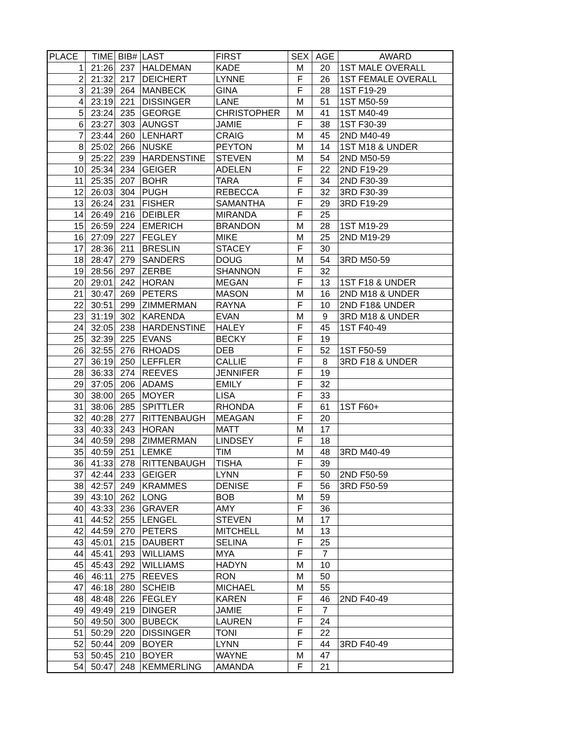| PLACE | TIME | BIB# | LAST | FIRST | SEX | AGE | AWARD |
| --- | --- | --- | --- | --- | --- | --- | --- |
| 1 | 21:26 | 237 | HALDEMAN | KADE | M | 20 | 1ST MALE OVERALL |
| 2 | 21:32 | 217 | DEICHERT | LYNNE | F | 26 | 1ST FEMALE OVERALL |
| 3 | 21:39 | 264 | MANBECK | GINA | F | 28 | 1ST F19-29 |
| 4 | 23:19 | 221 | DISSINGER | LANE | M | 51 | 1ST M50-59 |
| 5 | 23:24 | 235 | GEORGE | CHRISTOPHER | M | 41 | 1ST M40-49 |
| 6 | 23:27 | 303 | AUNGST | JAMIE | F | 38 | 1ST F30-39 |
| 7 | 23:44 | 260 | LENHART | CRAIG | M | 45 | 2ND M40-49 |
| 8 | 25:02 | 266 | NUSKE | PEYTON | M | 14 | 1ST M18 & UNDER |
| 9 | 25:22 | 239 | HARDENSTINE | STEVEN | M | 54 | 2ND M50-59 |
| 10 | 25:34 | 234 | GEIGER | ADELEN | F | 22 | 2ND F19-29 |
| 11 | 25:35 | 207 | BOHR | TARA | F | 34 | 2ND F30-39 |
| 12 | 26:03 | 304 | PUGH | REBECCA | F | 32 | 3RD F30-39 |
| 13 | 26:24 | 231 | FISHER | SAMANTHA | F | 29 | 3RD F19-29 |
| 14 | 26:49 | 216 | DEIBLER | MIRANDA | F | 25 | |
| 15 | 26:59 | 224 | EMERICH | BRANDON | M | 28 | 1ST M19-29 |
| 16 | 27:09 | 227 | FEGLEY | MIKE | M | 25 | 2ND M19-29 |
| 17 | 28:36 | 211 | BRESLIN | STACEY | F | 30 | |
| 18 | 28:47 | 279 | SANDERS | DOUG | M | 54 | 3RD M50-59 |
| 19 | 28:56 | 297 | ZERBE | SHANNON | F | 32 | |
| 20 | 29:01 | 242 | HORAN | MEGAN | F | 13 | 1ST F18 & UNDER |
| 21 | 30:47 | 269 | PETERS | MASON | M | 16 | 2ND M18 & UNDER |
| 22 | 30:51 | 299 | ZIMMERMAN | RAYNA | F | 10 | 2ND F18& UNDER |
| 23 | 31:19 | 302 | KARENDA | EVAN | M | 9 | 3RD M18 & UNDER |
| 24 | 32:05 | 238 | HARDENSTINE | HALEY | F | 45 | 1ST F40-49 |
| 25 | 32:39 | 225 | EVANS | BECKY | F | 19 | |
| 26 | 32:55 | 276 | RHOADS | DEB | F | 52 | 1ST F50-59 |
| 27 | 36:19 | 250 | LEFFLER | CALLIE | F | 8 | 3RD F18 & UNDER |
| 28 | 36:33 | 274 | REEVES | JENNIFER | F | 19 | |
| 29 | 37:05 | 206 | ADAMS | EMILY | F | 32 | |
| 30 | 38:00 | 265 | MOYER | LISA | F | 33 | |
| 31 | 38:06 | 285 | SPITTLER | RHONDA | F | 61 | 1ST F60+ |
| 32 | 40:28 | 277 | RITTENBAUGH | MEAGAN | F | 20 | |
| 33 | 40:33 | 243 | HORAN | MATT | M | 17 | |
| 34 | 40:59 | 298 | ZIMMERMAN | LINDSEY | F | 18 | |
| 35 | 40:59 | 251 | LEMKE | TIM | M | 48 | 3RD M40-49 |
| 36 | 41:33 | 278 | RITTENBAUGH | TISHA | F | 39 | |
| 37 | 42:44 | 233 | GEIGER | LYNN | F | 50 | 2ND F50-59 |
| 38 | 42:57 | 249 | KRAMMES | DENISE | F | 56 | 3RD F50-59 |
| 39 | 43:10 | 262 | LONG | BOB | M | 59 | |
| 40 | 43:33 | 236 | GRAVER | AMY | F | 36 | |
| 41 | 44:52 | 255 | LENGEL | STEVEN | M | 17 | |
| 42 | 44:59 | 270 | PETERS | MITCHELL | M | 13 | |
| 43 | 45:01 | 215 | DAUBERT | SELINA | F | 25 | |
| 44 | 45:41 | 293 | WILLIAMS | MYA | F | 7 | |
| 45 | 45:43 | 292 | WILLIAMS | HADYN | M | 10 | |
| 46 | 46:11 | 275 | REEVES | RON | M | 50 | |
| 47 | 46:18 | 280 | SCHEIB | MICHAEL | M | 55 | |
| 48 | 48:48 | 226 | FEGLEY | KAREN | F | 46 | 2ND F40-49 |
| 49 | 49:49 | 219 | DINGER | JAMIE | F | 7 | |
| 50 | 49:50 | 300 | BUBECK | LAUREN | F | 24 | |
| 51 | 50:29 | 220 | DISSINGER | TONI | F | 22 | |
| 52 | 50:44 | 209 | BOYER | LYNN | F | 44 | 3RD F40-49 |
| 53 | 50:45 | 210 | BOYER | WAYNE | M | 47 | |
| 54 | 50:47 | 248 | KEMMERLING | AMANDA | F | 21 | |